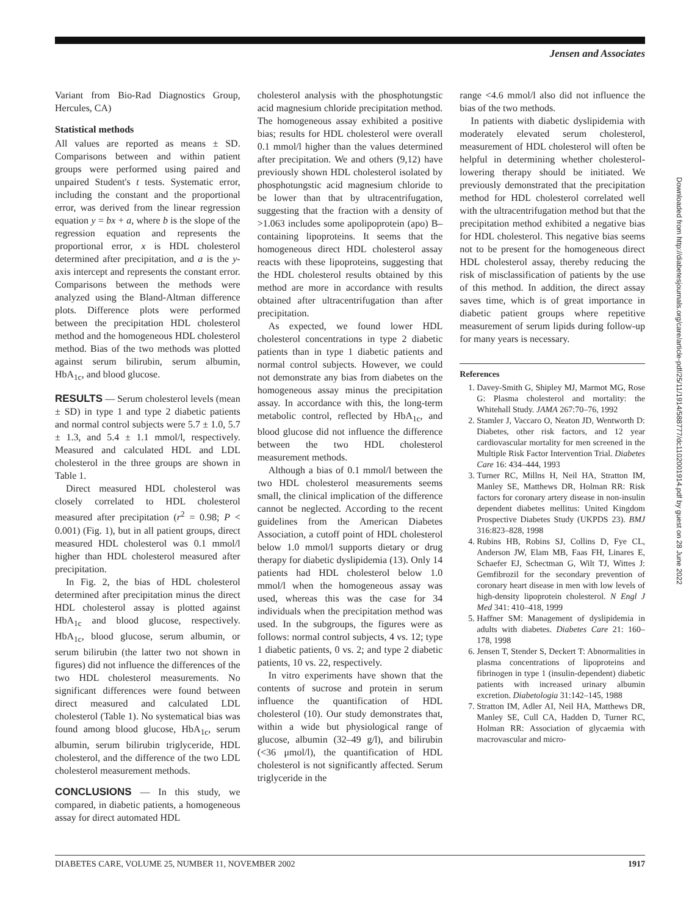Jensen and Associates
Variant from Bio-Rad Diagnostics Group, Hercules, CA)
Statistical methods
All values are reported as means ± SD. Comparisons between and within patient groups were performed using paired and unpaired Student's t tests. Systematic error, including the constant and the proportional error, was derived from the linear regression equation y = bx + a, where b is the slope of the regression equation and represents the proportional error, x is HDL cholesterol determined after precipitation, and a is the y-axis intercept and represents the constant error. Comparisons between the methods were analyzed using the Bland-Altman difference plots. Difference plots were performed between the precipitation HDL cholesterol method and the homogeneous HDL cholesterol method. Bias of the two methods was plotted against serum bilirubin, serum albumin, HbA<sub>1c</sub>, and blood glucose.
RESULTS — Serum cholesterol levels (mean ± SD) in type 1 and type 2 diabetic patients and normal control subjects were 5.7 ± 1.0, 5.7 ± 1.3, and 5.4 ± 1.1 mmol/l, respectively. Measured and calculated HDL and LDL cholesterol in the three groups are shown in Table 1.
Direct measured HDL cholesterol was closely correlated to HDL cholesterol measured after precipitation (r<sup>2</sup> = 0.98; P < 0.001) (Fig. 1), but in all patient groups, direct measured HDL cholesterol was 0.1 mmol/l higher than HDL cholesterol measured after precipitation.
In Fig. 2, the bias of HDL cholesterol determined after precipitation minus the direct HDL cholesterol assay is plotted against HbA<sub>1c</sub> and blood glucose, respectively. HbA<sub>1c</sub>, blood glucose, serum albumin, or serum bilirubin (the latter two not shown in figures) did not influence the differences of the two HDL cholesterol measurements. No significant differences were found between direct measured and calculated LDL cholesterol (Table 1). No systematical bias was found among blood glucose, HbA<sub>1c</sub>, serum albumin, serum bilirubin triglyceride, HDL cholesterol, and the difference of the two LDL cholesterol measurement methods.
CONCLUSIONS — In this study, we compared, in diabetic patients, a homogeneous assay for direct automated HDL
cholesterol analysis with the phosphotungstic acid magnesium chloride precipitation method. The homogeneous assay exhibited a positive bias; results for HDL cholesterol were overall 0.1 mmol/l higher than the values determined after precipitation. We and others (9,12) have previously shown HDL cholesterol isolated by phosphotungstic acid magnesium chloride to be lower than that by ultracentrifugation, suggesting that the fraction with a density of >1.063 includes some apolipoprotein (apo) B–containing lipoproteins. It seems that the homogeneous direct HDL cholesterol assay reacts with these lipoproteins, suggesting that the HDL cholesterol results obtained by this method are more in accordance with results obtained after ultracentrifugation than after precipitation.
As expected, we found lower HDL cholesterol concentrations in type 2 diabetic patients than in type 1 diabetic patients and normal control subjects. However, we could not demonstrate any bias from diabetes on the homogeneous assay minus the precipitation assay. In accordance with this, the long-term metabolic control, reflected by HbA<sub>1c</sub>, and blood glucose did not influence the difference between the two HDL cholesterol measurement methods.
Although a bias of 0.1 mmol/l between the two HDL cholesterol measurements seems small, the clinical implication of the difference cannot be neglected. According to the recent guidelines from the American Diabetes Association, a cutoff point of HDL cholesterol below 1.0 mmol/l supports dietary or drug therapy for diabetic dyslipidemia (13). Only 14 patients had HDL cholesterol below 1.0 mmol/l when the homogeneous assay was used, whereas this was the case for 34 individuals when the precipitation method was used. In the subgroups, the figures were as follows: normal control subjects, 4 vs. 12; type 1 diabetic patients, 0 vs. 2; and type 2 diabetic patients, 10 vs. 22, respectively.
In vitro experiments have shown that the contents of sucrose and protein in serum influence the quantification of HDL cholesterol (10). Our study demonstrates that, within a wide but physiological range of glucose, albumin (32–49 g/l), and bilirubin (<36 μmol/l), the quantification of HDL cholesterol is not significantly affected. Serum triglyceride in the
range <4.6 mmol/l also did not influence the bias of the two methods.
In patients with diabetic dyslipidemia with moderately elevated serum cholesterol, measurement of HDL cholesterol will often be helpful in determining whether cholesterol-lowering therapy should be initiated. We previously demonstrated that the precipitation method for HDL cholesterol correlated well with the ultracentrifugation method but that the precipitation method exhibited a negative bias for HDL cholesterol. This negative bias seems not to be present for the homogeneous direct HDL cholesterol assay, thereby reducing the risk of misclassification of patients by the use of this method. In addition, the direct assay saves time, which is of great importance in diabetic patient groups where repetitive measurement of serum lipids during follow-up for many years is necessary.
References
1. Davey-Smith G, Shipley MJ, Marmot MG, Rose G: Plasma cholesterol and mortality: the Whitehall Study. JAMA 267:70–76, 1992
2. Stamler J, Vaccaro O, Neaton JD, Wentworth D: Diabetes, other risk factors, and 12 year cardiovascular mortality for men screened in the Multiple Risk Factor Intervention Trial. Diabetes Care 16: 434–444, 1993
3. Turner RC, Millns H, Neil HA, Stratton IM, Manley SE, Matthews DR, Holman RR: Risk factors for coronary artery disease in non-insulin dependent diabetes mellitus: United Kingdom Prospective Diabetes Study (UKPDS 23). BMJ 316:823–828, 1998
4. Rubins HB, Robins SJ, Collins D, Fye CL, Anderson JW, Elam MB, Faas FH, Linares E, Schaefer EJ, Schectman G, Wilt TJ, Wittes J: Gemfibrozil for the secondary prevention of coronary heart disease in men with low levels of high-density lipoprotein cholesterol. N Engl J Med 341: 410–418, 1999
5. Haffner SM: Management of dyslipidemia in adults with diabetes. Diabetes Care 21: 160–178, 1998
6. Jensen T, Stender S, Deckert T: Abnormalities in plasma concentrations of lipoproteins and fibrinogen in type 1 (insulin-dependent) diabetic patients with increased urinary albumin excretion. Diabetologia 31:142–145, 1988
7. Stratton IM, Adler AI, Neil HA, Matthews DR, Manley SE, Cull CA, Hadden D, Turner RC, Holman RR: Association of glycaemia with macrovascular and micro-
Downloaded from http://diabetesjournals.org/care/article-pdf/25/11/1914/588777/dc1102001914.pdf by guest on 28 June 2022
DIABETES CARE, VOLUME 25, NUMBER 11, NOVEMBER 2002 1917